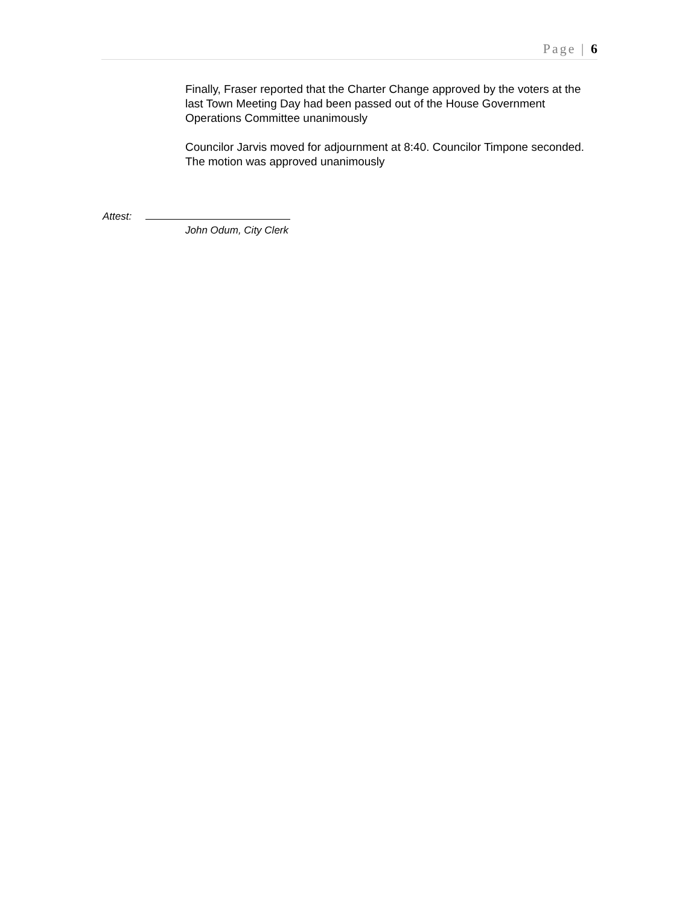Page | 6
Finally, Fraser reported that the Charter Change approved by the voters at the last Town Meeting Day had been passed out of the House Government Operations Committee unanimously
Councilor Jarvis moved for adjournment at 8:40. Councilor Timpone seconded. The motion was approved unanimously
Attest:
John Odum, City Clerk